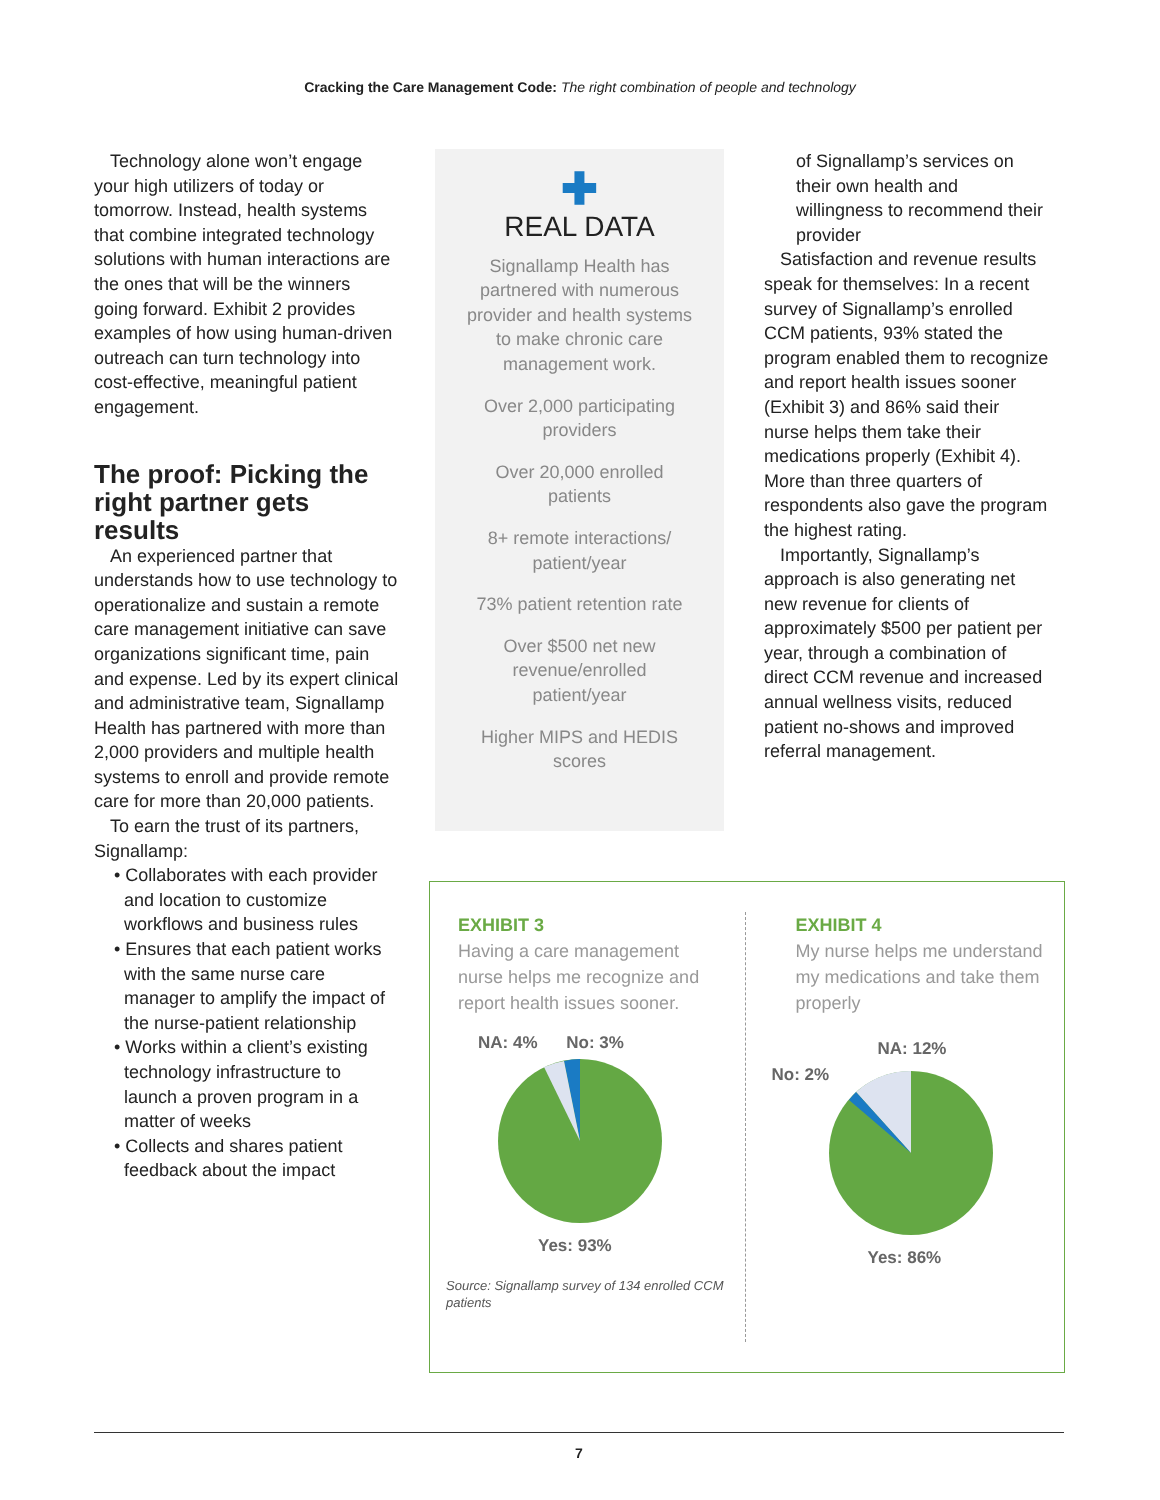Cracking the Care Management Code: The right combination of people and technology
Technology alone won’t engage your high utilizers of today or tomorrow. Instead, health systems that combine integrated technology solutions with human interactions are the ones that will be the winners going forward. Exhibit 2 provides examples of how using human-driven outreach can turn technology into cost-effective, meaningful patient engagement.
The proof: Picking the right partner gets results
An experienced partner that understands how to use technology to operationalize and sustain a remote care management initiative can save organizations significant time, pain and expense. Led by its expert clinical and administrative team, Signallamp Health has partnered with more than 2,000 providers and multiple health systems to enroll and provide remote care for more than 20,000 patients.
To earn the trust of its partners, Signallamp:
• Collaborates with each provider and location to customize workflows and business rules
• Ensures that each patient works with the same nurse care manager to amplify the impact of the nurse-patient relationship
• Works within a client’s existing technology infrastructure to launch a proven program in a matter of weeks
• Collects and shares patient feedback about the impact
✚
REAL DATA
Signallamp Health has partnered with numerous provider and health systems to make chronic care management work.
Over 2,000 participating providers
Over 20,000 enrolled patients
8+ remote interactions/ patient/year
73% patient retention rate
Over $500 net new revenue/enrolled patient/year
Higher MIPS and HEDIS scores
of Signallamp’s services on their own health and willingness to recommend their provider
Satisfaction and revenue results speak for themselves: In a recent survey of Signallamp’s enrolled CCM patients, 93% stated the program enabled them to recognize and report health issues sooner (Exhibit 3) and 86% said their nurse helps them take their medications properly (Exhibit 4). More than three quarters of respondents also gave the program the highest rating.
Importantly, Signallamp’s approach is also generating net new revenue for clients of approximately $500 per patient per year, through a combination of direct CCM revenue and increased annual wellness visits, reduced patient no-shows and improved referral management.
EXHIBIT 3
Having a care management nurse helps me recognize and report health issues sooner.
NA: 4% No: 3%
Yes: 93%
Source: Signallamp survey of 134 enrolled CCM patients
EXHIBIT 4
My nurse helps me understand my medications and take them properly
NA: 12%
No: 2%
Yes: 86%
7